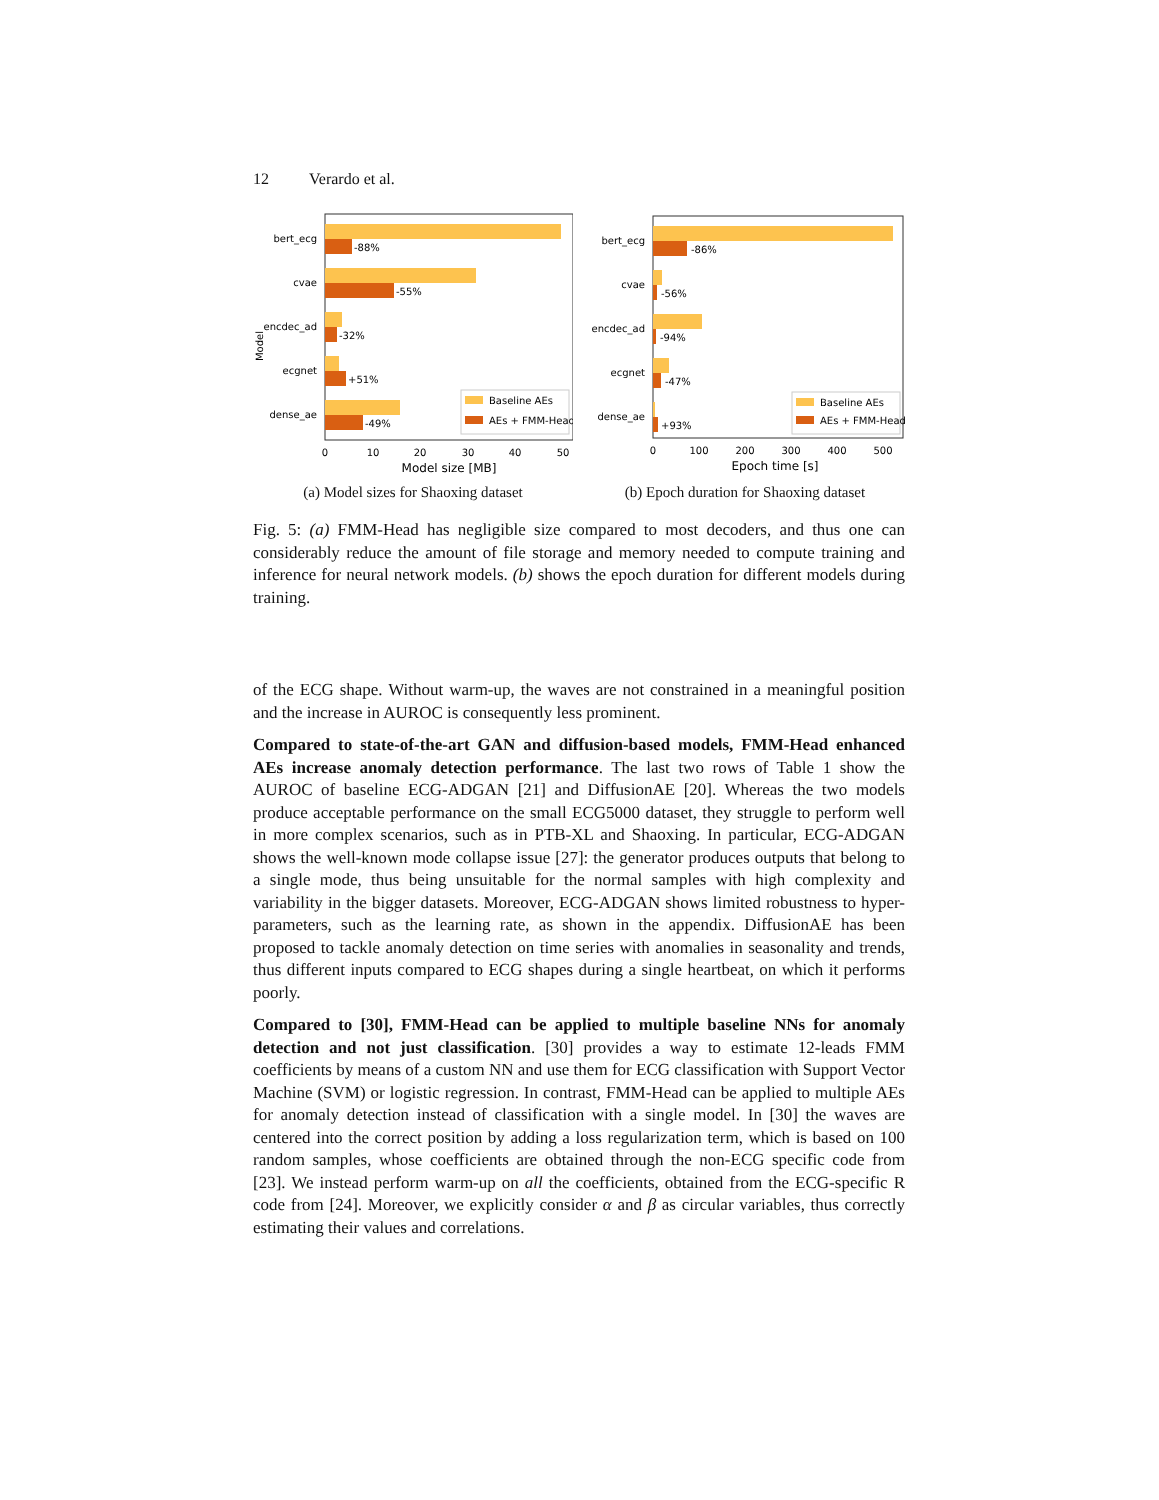12 Verardo et al.
-88%
-55%
-32%
+51%
-49%
bert_ecg
cvae
encdec_ad
ecgnet
dense_ae
Model
Baseline AEs
AEs + FMM-Head
0
10
20
30
40
50
Model size [MB]
(a) Model sizes for Shaoxing dataset
-86%
-56%
-94%
-47%
+93%
bert_ecg
cvae
encdec_ad
ecgnet
dense_ae
Baseline AEs
AEs + FMM-Head
0
100
200
300
400
500
Epoch time [s]
(b) Epoch duration for Shaoxing dataset
Fig. 5: (a) FMM-Head has negligible size compared to most decoders, and thus one can considerably reduce the amount of file storage and memory needed to compute training and inference for neural network models. (b) shows the epoch duration for different models during training.
of the ECG shape. Without warm-up, the waves are not constrained in a meaningful position and the increase in AUROC is consequently less prominent.
Compared to state-of-the-art GAN and diffusion-based models, FMM-Head enhanced AEs increase anomaly detection performance. The last two rows of Table 1 show the AUROC of baseline ECG-ADGAN [21] and DiffusionAE [20]. Whereas the two models produce acceptable performance on the small ECG5000 dataset, they struggle to perform well in more complex scenarios, such as in PTB-XL and Shaoxing. In particular, ECG-ADGAN shows the well-known mode collapse issue [27]: the generator produces outputs that belong to a single mode, thus being unsuitable for the normal samples with high complexity and variability in the bigger datasets. Moreover, ECG-ADGAN shows limited robustness to hyper-parameters, such as the learning rate, as shown in the appendix. DiffusionAE has been proposed to tackle anomaly detection on time series with anomalies in seasonality and trends, thus different inputs compared to ECG shapes during a single heartbeat, on which it performs poorly.
Compared to [30], FMM-Head can be applied to multiple baseline NNs for anomaly detection and not just classification. [30] provides a way to estimate 12-leads FMM coefficients by means of a custom NN and use them for ECG classification with Support Vector Machine (SVM) or logistic regression. In contrast, FMM-Head can be applied to multiple AEs for anomaly detection instead of classification with a single model. In [30] the waves are centered into the correct position by adding a loss regularization term, which is based on 100 random samples, whose coefficients are obtained through the non-ECG specific code from [23]. We instead perform warm-up on all the coefficients, obtained from the ECG-specific R code from [24]. Moreover, we explicitly consider α and β as circular variables, thus correctly estimating their values and correlations.